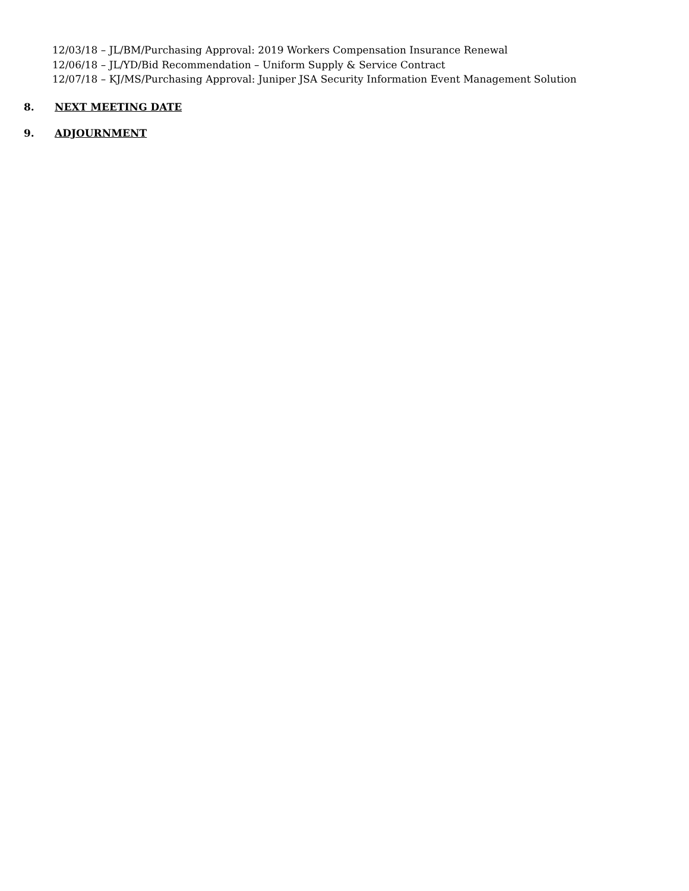12/03/18 – JL/BM/Purchasing Approval: 2019 Workers Compensation Insurance Renewal
12/06/18 – JL/YD/Bid Recommendation – Uniform Supply & Service Contract
12/07/18 – KJ/MS/Purchasing Approval: Juniper JSA Security Information Event Management Solution
8. NEXT MEETING DATE
9. ADJOURNMENT